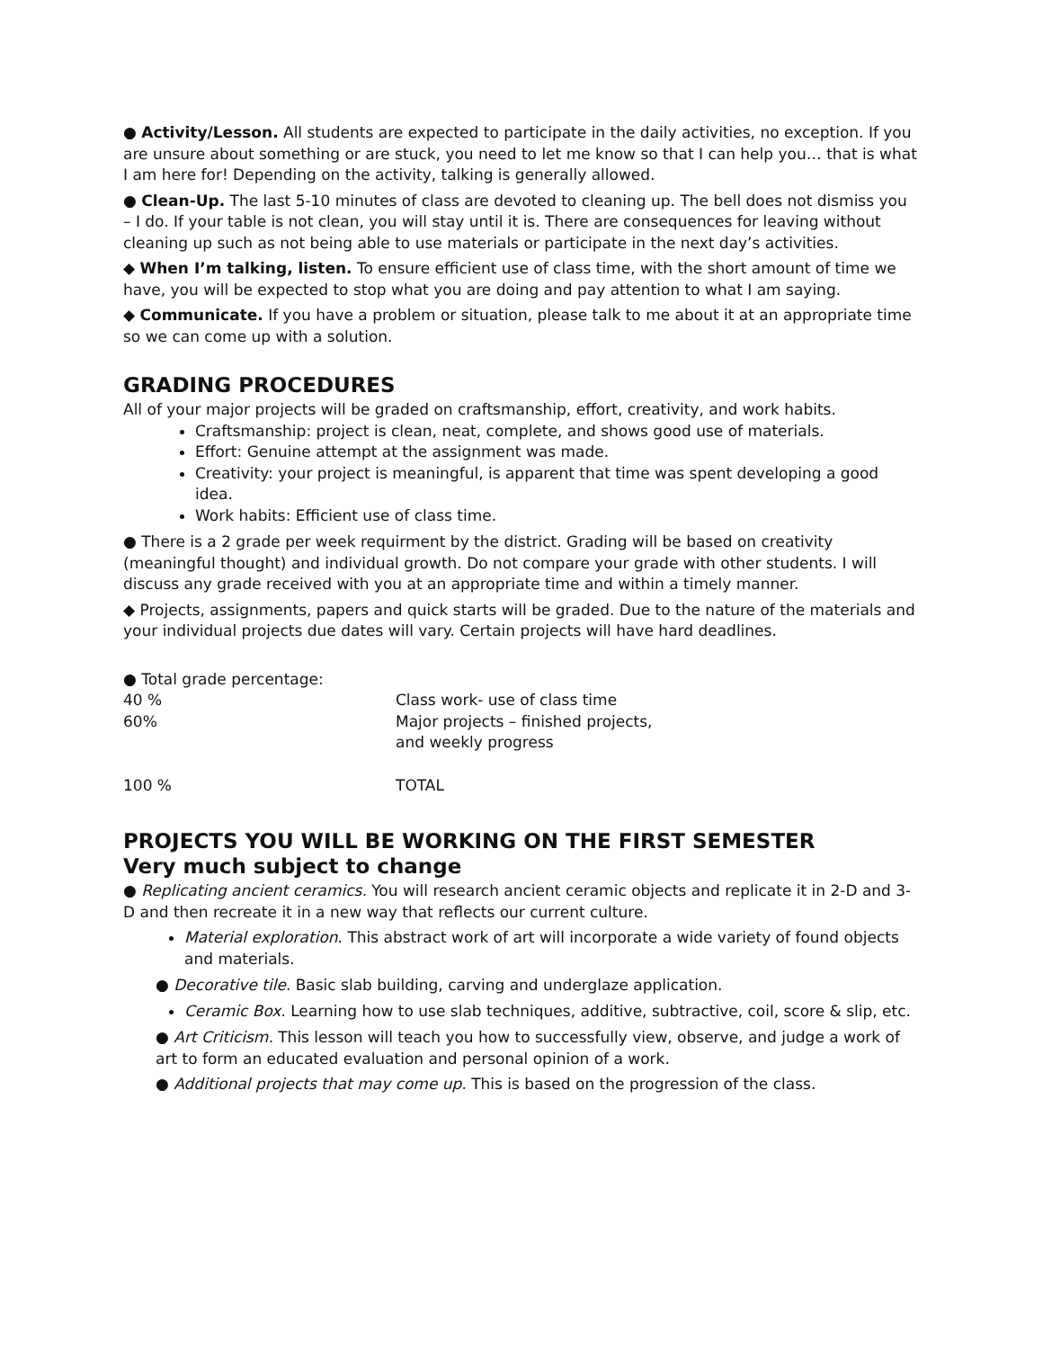● Activity/Lesson. All students are expected to participate in the daily activities, no exception. If you are unsure about something or are stuck, you need to let me know so that I can help you… that is what I am here for! Depending on the activity, talking is generally allowed.
● Clean-Up. The last 5-10 minutes of class are devoted to cleaning up. The bell does not dismiss you – I do. If your table is not clean, you will stay until it is. There are consequences for leaving without cleaning up such as not being able to use materials or participate in the next day’s activities.
◆ When I’m talking, listen. To ensure efficient use of class time, with the short amount of time we have, you will be expected to stop what you are doing and pay attention to what I am saying.
◆ Communicate. If you have a problem or situation, please talk to me about it at an appropriate time so we can come up with a solution.
GRADING PROCEDURES
All of your major projects will be graded on craftsmanship, effort, creativity, and work habits.
Craftsmanship: project is clean, neat, complete, and shows good use of materials.
Effort: Genuine attempt at the assignment was made.
Creativity: your project is meaningful, is apparent that time was spent developing a good idea.
Work habits: Efficient use of class time.
● There is a 2 grade per week requirment by the district. Grading will be based on creativity (meaningful thought) and individual growth. Do not compare your grade with other students. I will discuss any grade received with you at an appropriate time and within a timely manner.
◆ Projects, assignments, papers and quick starts will be graded. Due to the nature of the materials and your individual projects due dates will vary. Certain projects will have hard deadlines.
● Total grade percentage:
| 40 % | Class work- use of class time |
| 60% | Major projects – finished projects, and weekly progress |
| 100 % | TOTAL |
PROJECTS YOU WILL BE WORKING ON THE FIRST SEMESTER
Very much subject to change
● Replicating ancient ceramics. You will research ancient ceramic objects and replicate it in 2-D and 3-D and then recreate it in a new way that reflects our current culture.
Material exploration. This abstract work of art will incorporate a wide variety of found objects and materials.
● Decorative tile. Basic slab building, carving and underglaze application.
Ceramic Box. Learning how to use slab techniques, additive, subtractive, coil, score & slip, etc.
● Art Criticism. This lesson will teach you how to successfully view, observe, and judge a work of art to form an educated evaluation and personal opinion of a work.
● Additional projects that may come up. This is based on the progression of the class.